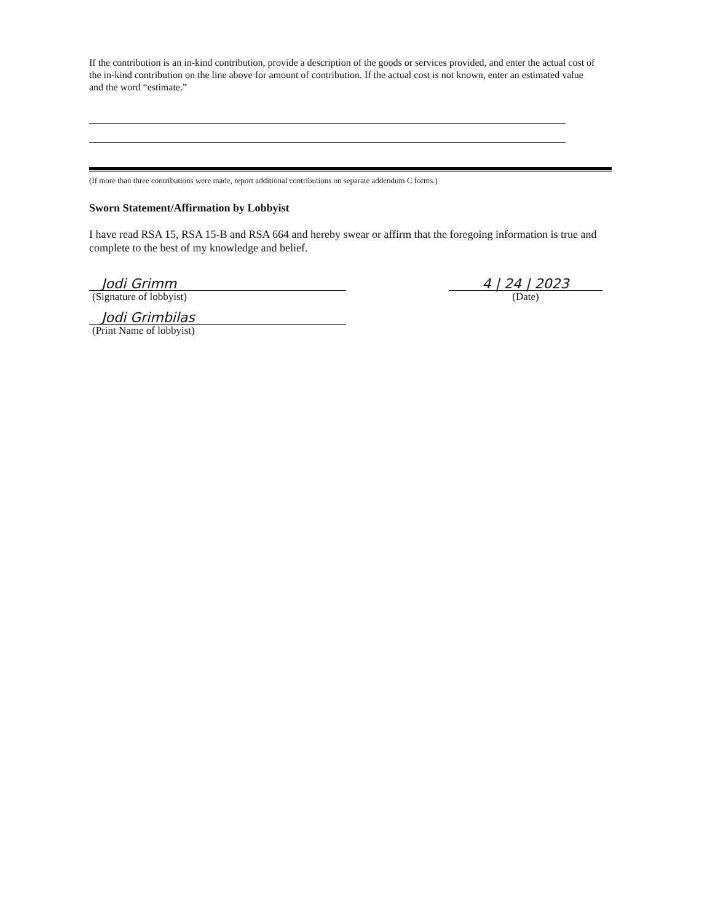If the contribution is an in-kind contribution, provide a description of the goods or services provided, and enter the actual cost of the in-kind contribution on the line above for amount of contribution. If the actual cost is not known, enter an estimated value and the word “estimate.”
(If more than three contributions were made, report additional contributions on separate addendum C forms.)
Sworn Statement/Affirmation by Lobbyist
I have read RSA 15, RSA 15-B and RSA 664 and hereby swear or affirm that the foregoing information is true and complete to the best of my knowledge and belief.
Jodi Grimm
(Signature of lobbyist)
Jodi Grimbilas
(Print Name of lobbyist)
4 | 24 | 2023
(Date)